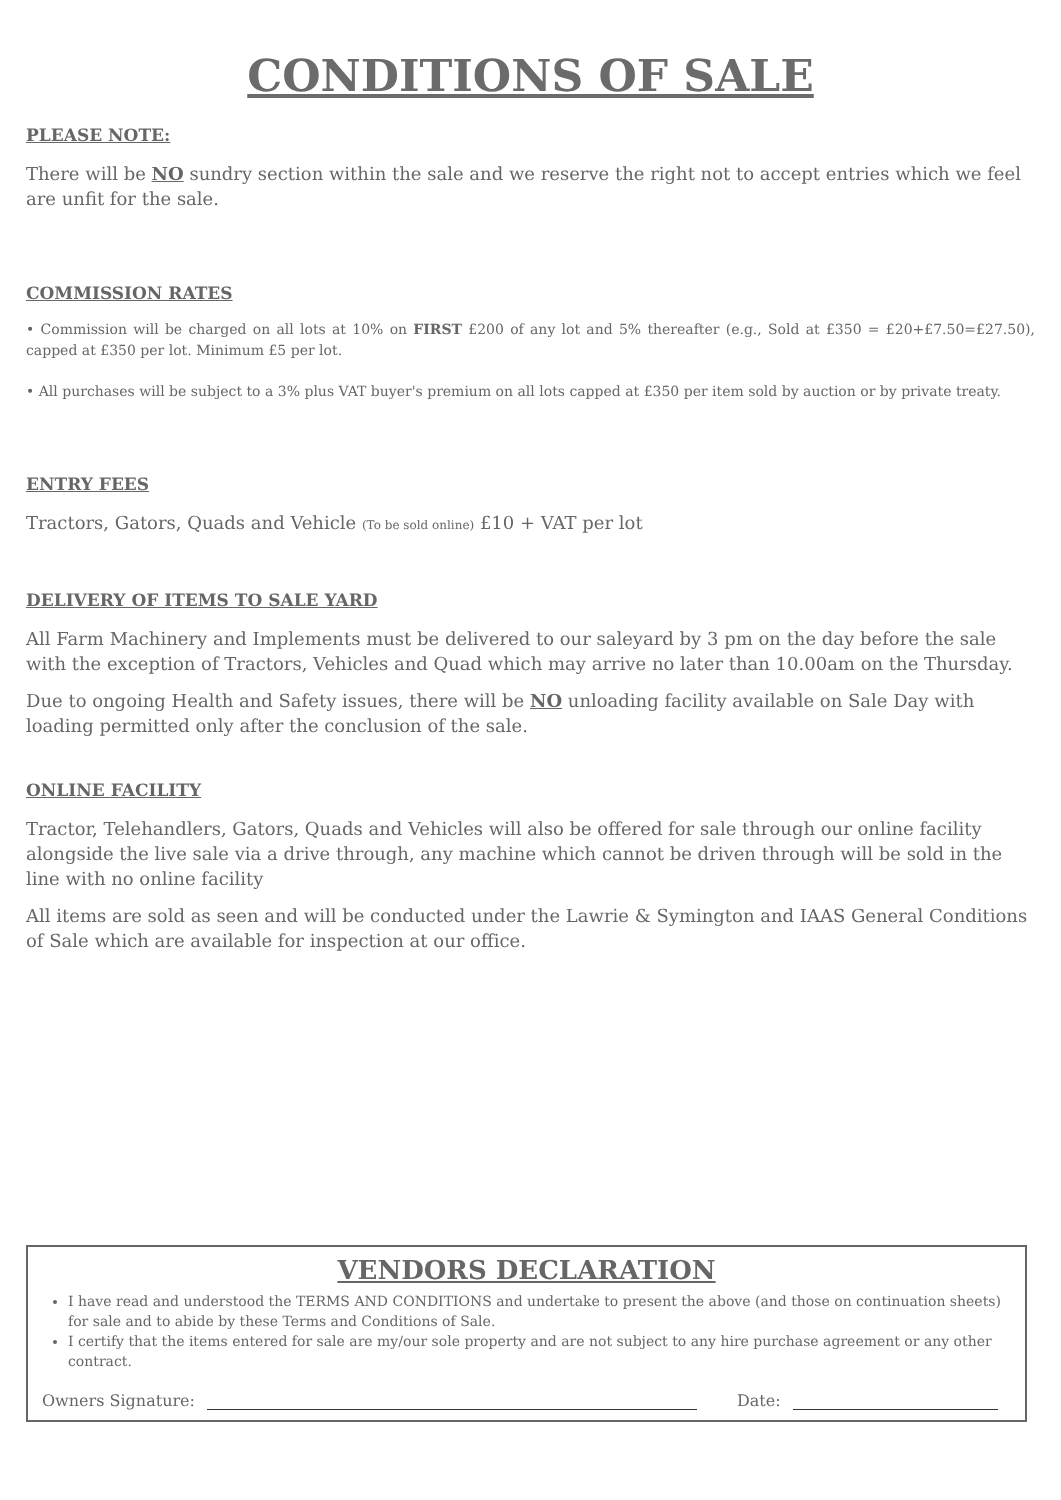CONDITIONS OF SALE
PLEASE NOTE:
There will be NO sundry section within the sale and we reserve the right not to accept entries which we feel are unfit for the sale.
COMMISSION RATES
• Commission will be charged on all lots at 10% on FIRST £200 of any lot and 5% thereafter (e.g., Sold at £350 = £20+£7.50=£27.50), capped at £350 per lot. Minimum £5 per lot.
• All purchases will be subject to a 3% plus VAT buyer's premium on all lots capped at £350 per item sold by auction or by private treaty.
ENTRY FEES
Tractors, Gators, Quads and Vehicle (To be sold online) £10 + VAT per lot
DELIVERY OF ITEMS TO SALE YARD
All Farm Machinery and Implements must be delivered to our saleyard by 3 pm on the day before the sale with the exception of Tractors, Vehicles and Quad which may arrive no later than 10.00am on the Thursday.
Due to ongoing Health and Safety issues, there will be NO unloading facility available on Sale Day with loading permitted only after the conclusion of the sale.
ONLINE FACILITY
Tractor, Telehandlers, Gators, Quads and Vehicles will also be offered for sale through our online facility alongside the live sale via a drive through, any machine which cannot be driven through will be sold in the line with no online facility
All items are sold as seen and will be conducted under the Lawrie & Symington and IAAS General Conditions of Sale which are available for inspection at our office.
VENDORS DECLARATION
I have read and understood the TERMS AND CONDITIONS and undertake to present the above (and those on continuation sheets) for sale and to abide by these Terms and Conditions of Sale.
I certify that the items entered for sale are my/our sole property and are not subject to any hire purchase agreement or any other contract.
Owners Signature: Date: